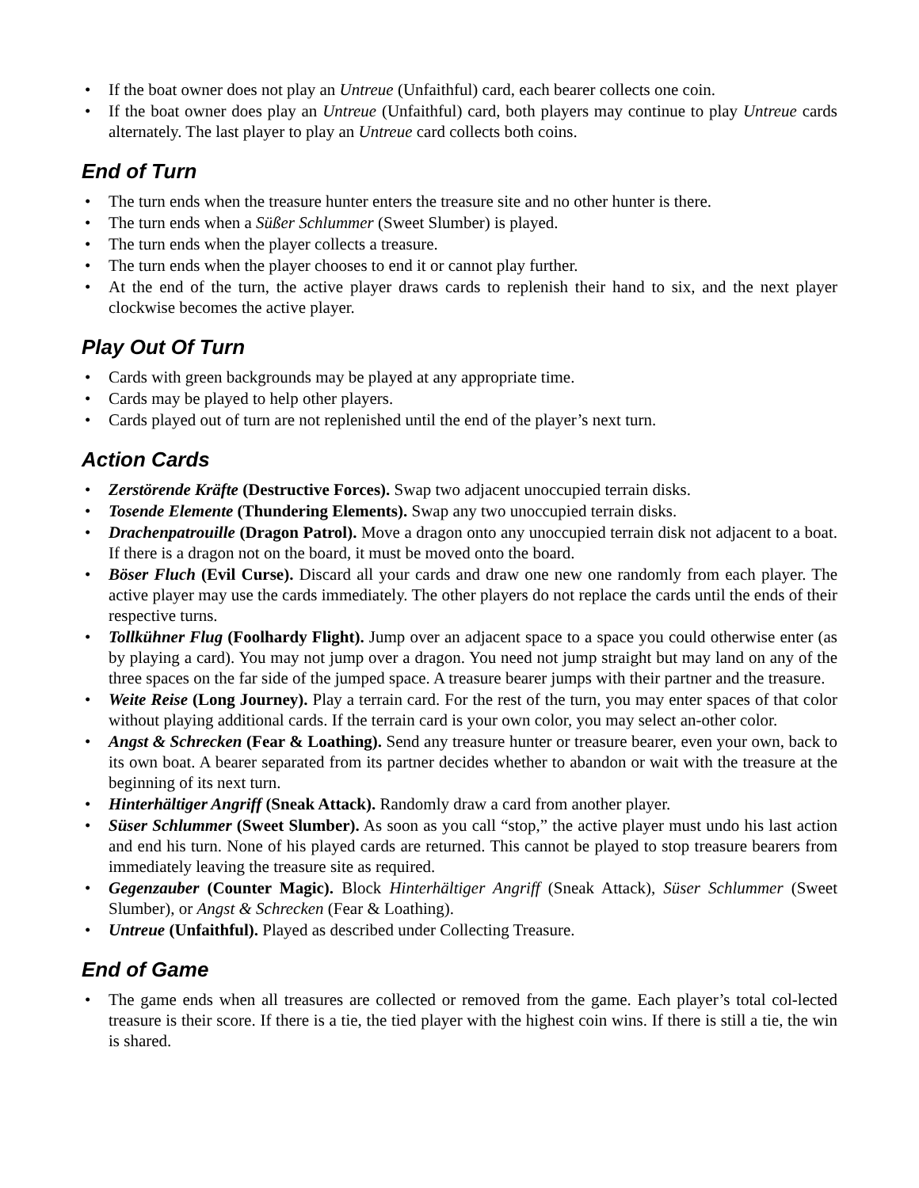• If the boat owner does not play an Untreue (Unfaithful) card, each bearer collects one coin.
• If the boat owner does play an Untreue (Unfaithful) card, both players may continue to play Untreue cards alternately. The last player to play an Untreue card collects both coins.
End of Turn
• The turn ends when the treasure hunter enters the treasure site and no other hunter is there.
• The turn ends when a Süßer Schlummer (Sweet Slumber) is played.
• The turn ends when the player collects a treasure.
• The turn ends when the player chooses to end it or cannot play further.
• At the end of the turn, the active player draws cards to replenish their hand to six, and the next player clockwise becomes the active player.
Play Out Of Turn
• Cards with green backgrounds may be played at any appropriate time.
• Cards may be played to help other players.
• Cards played out of turn are not replenished until the end of the player’s next turn.
Action Cards
• Zerstörende Kräfte (Destructive Forces). Swap two adjacent unoccupied terrain disks.
• Tosende Elemente (Thundering Elements). Swap any two unoccupied terrain disks.
• Drachenpatrouille (Dragon Patrol). Move a dragon onto any unoccupied terrain disk not adjacent to a boat. If there is a dragon not on the board, it must be moved onto the board.
• Böser Fluch (Evil Curse). Discard all your cards and draw one new one randomly from each player. The active player may use the cards immediately. The other players do not replace the cards until the ends of their respective turns.
• Tollkühner Flug (Foolhardy Flight). Jump over an adjacent space to a space you could otherwise enter (as by playing a card). You may not jump over a dragon. You need not jump straight but may land on any of the three spaces on the far side of the jumped space. A treasure bearer jumps with their partner and the treasure.
• Weite Reise (Long Journey). Play a terrain card. For the rest of the turn, you may enter spaces of that color without playing additional cards. If the terrain card is your own color, you may select an-other color.
• Angst & Schrecken (Fear & Loathing). Send any treasure hunter or treasure bearer, even your own, back to its own boat. A bearer separated from its partner decides whether to abandon or wait with the treasure at the beginning of its next turn.
• Hinterhältiger Angriff (Sneak Attack). Randomly draw a card from another player.
• Süser Schlummer (Sweet Slumber). As soon as you call “stop,” the active player must undo his last action and end his turn. None of his played cards are returned. This cannot be played to stop treasure bearers from immediately leaving the treasure site as required.
• Gegenzauber (Counter Magic). Block Hinterhältiger Angriff (Sneak Attack), Süser Schlummer (Sweet Slumber), or Angst & Schrecken (Fear & Loathing).
• Untreue (Unfaithful). Played as described under Collecting Treasure.
End of Game
• The game ends when all treasures are collected or removed from the game. Each player’s total col-lected treasure is their score. If there is a tie, the tied player with the highest coin wins. If there is still a tie, the win is shared.